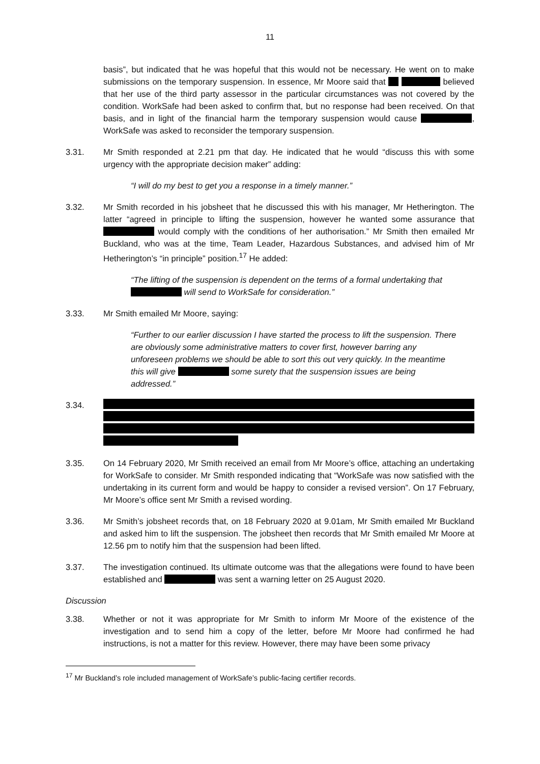11
basis”, but indicated that he was hopeful that this would not be necessary. He went on to make submissions on the temporary suspension. In essence, Mr Moore said that believed that her use of the third party assessor in the particular circumstances was not covered by the condition. WorkSafe had been asked to confirm that, but no response had been received. On that basis, and in light of the financial harm the temporary suspension would cause , WorkSafe was asked to reconsider the temporary suspension.
3.31. Mr Smith responded at 2.21 pm that day. He indicated that he would “discuss this with some urgency with the appropriate decision maker” adding:
“I will do my best to get you a response in a timely manner.”
3.32. Mr Smith recorded in his jobsheet that he discussed this with his manager, Mr Hetherington. The latter “agreed in principle to lifting the suspension, however he wanted some assurance that would comply with the conditions of her authorisation.” Mr Smith then emailed Mr Buckland, who was at the time, Team Leader, Hazardous Substances, and advised him of Mr Hetherington’s “in principle” position.<sup>17</sup> He added:
“The lifting of the suspension is dependent on the terms of a formal undertaking that will send to WorkSafe for consideration.”
3.33. Mr Smith emailed Mr Moore, saying:
“Further to our earlier discussion I have started the process to lift the suspension. There are obviously some administrative matters to cover first, however barring any unforeseen problems we should be able to sort this out very quickly. In the meantime this will give some surety that the suspension issues are being addressed.”
3.34.
3.35. On 14 February 2020, Mr Smith received an email from Mr Moore’s office, attaching an undertaking for WorkSafe to consider. Mr Smith responded indicating that “WorkSafe was now satisfied with the undertaking in its current form and would be happy to consider a revised version”. On 17 February, Mr Moore’s office sent Mr Smith a revised wording.
3.36. Mr Smith’s jobsheet records that, on 18 February 2020 at 9.01am, Mr Smith emailed Mr Buckland and asked him to lift the suspension. The jobsheet then records that Mr Smith emailed Mr Moore at 12.56 pm to notify him that the suspension had been lifted.
3.37. The investigation continued. Its ultimate outcome was that the allegations were found to have been established and was sent a warning letter on 25 August 2020.
Discussion
3.38. Whether or not it was appropriate for Mr Smith to inform Mr Moore of the existence of the investigation and to send him a copy of the letter, before Mr Moore had confirmed he had instructions, is not a matter for this review. However, there may have been some privacy
<sup>17</sup> Mr Buckland’s role included management of WorkSafe’s public-facing certifier records.